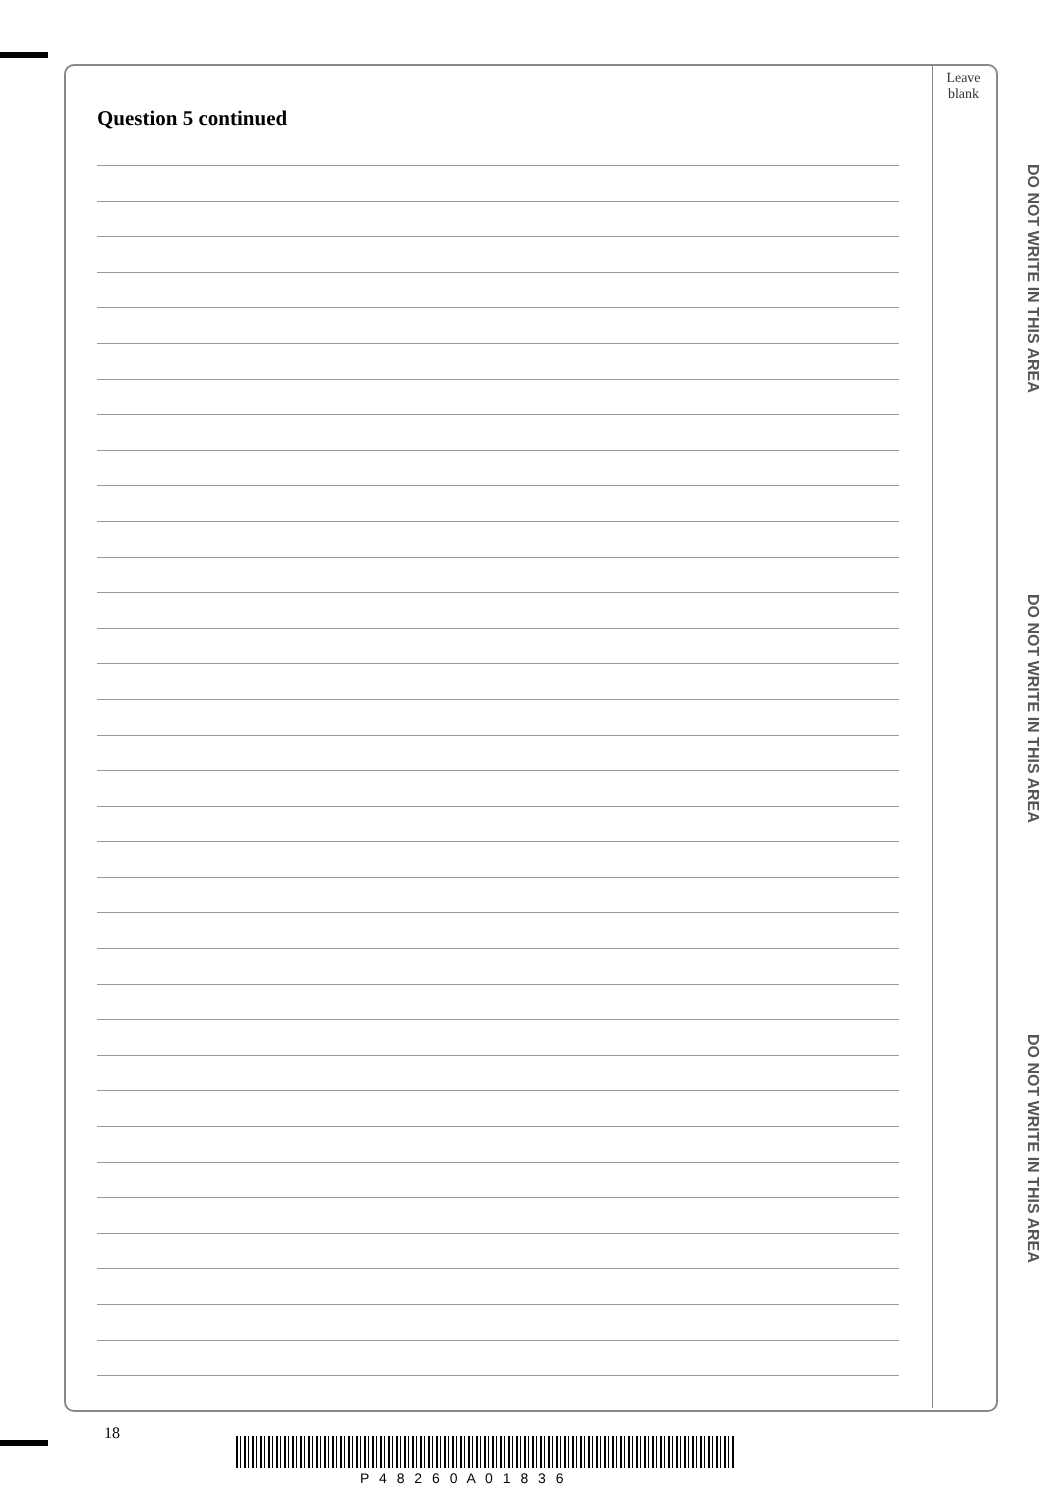Leave
blank
Question 5 continued
DO NOT WRITE IN THIS AREA
DO NOT WRITE IN THIS AREA
DO NOT WRITE IN THIS AREA
18
P 4 8 2 6 0 A 0 1 8 3 6